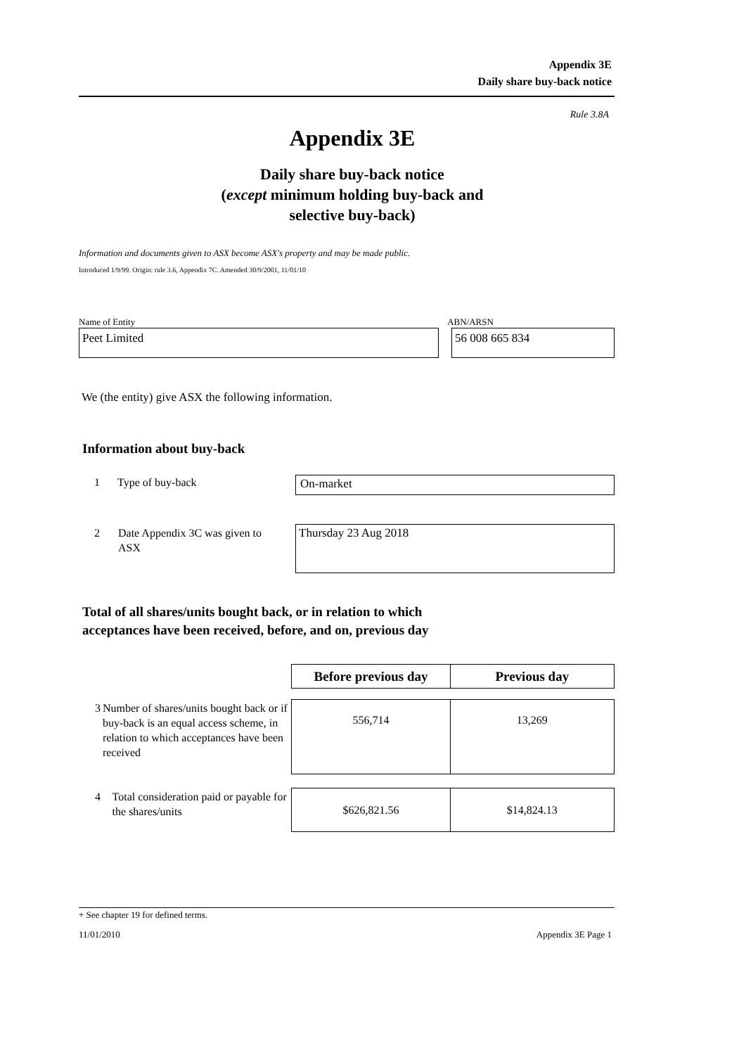Appendix 3E
Daily share buy-back notice
Rule 3.8A
Appendix 3E
Daily share buy-back notice
(except minimum holding buy-back and
selective buy-back)
Information and documents given to ASX become ASX's property and may be made public.
Introduced 1/9/99. Origin: rule 3.6, Appendix 7C. Amended 30/9/2001, 11/01/10
Name of Entity ABN/ARSN
Peet Limited 56 008 665 834
We (the entity) give ASX the following information.
Information about buy-back
1 Type of buy-back On-market
2 Date Appendix 3C was given to ASX Thursday 23 Aug 2018
Total of all shares/units bought back, or in relation to which
acceptances have been received, before, and on, previous day
| | Before previous day | Previous day |
| 3 Number of shares/units bought back or if buy-back is an equal access scheme, in relation to which acceptances have been received | 556,714 | 13,269 |
| 4 Total consideration paid or payable for the shares/units | $626,821.56 | $14,824.13 |
+ See chapter 19 for defined terms.
11/01/2010 Appendix 3E Page 1